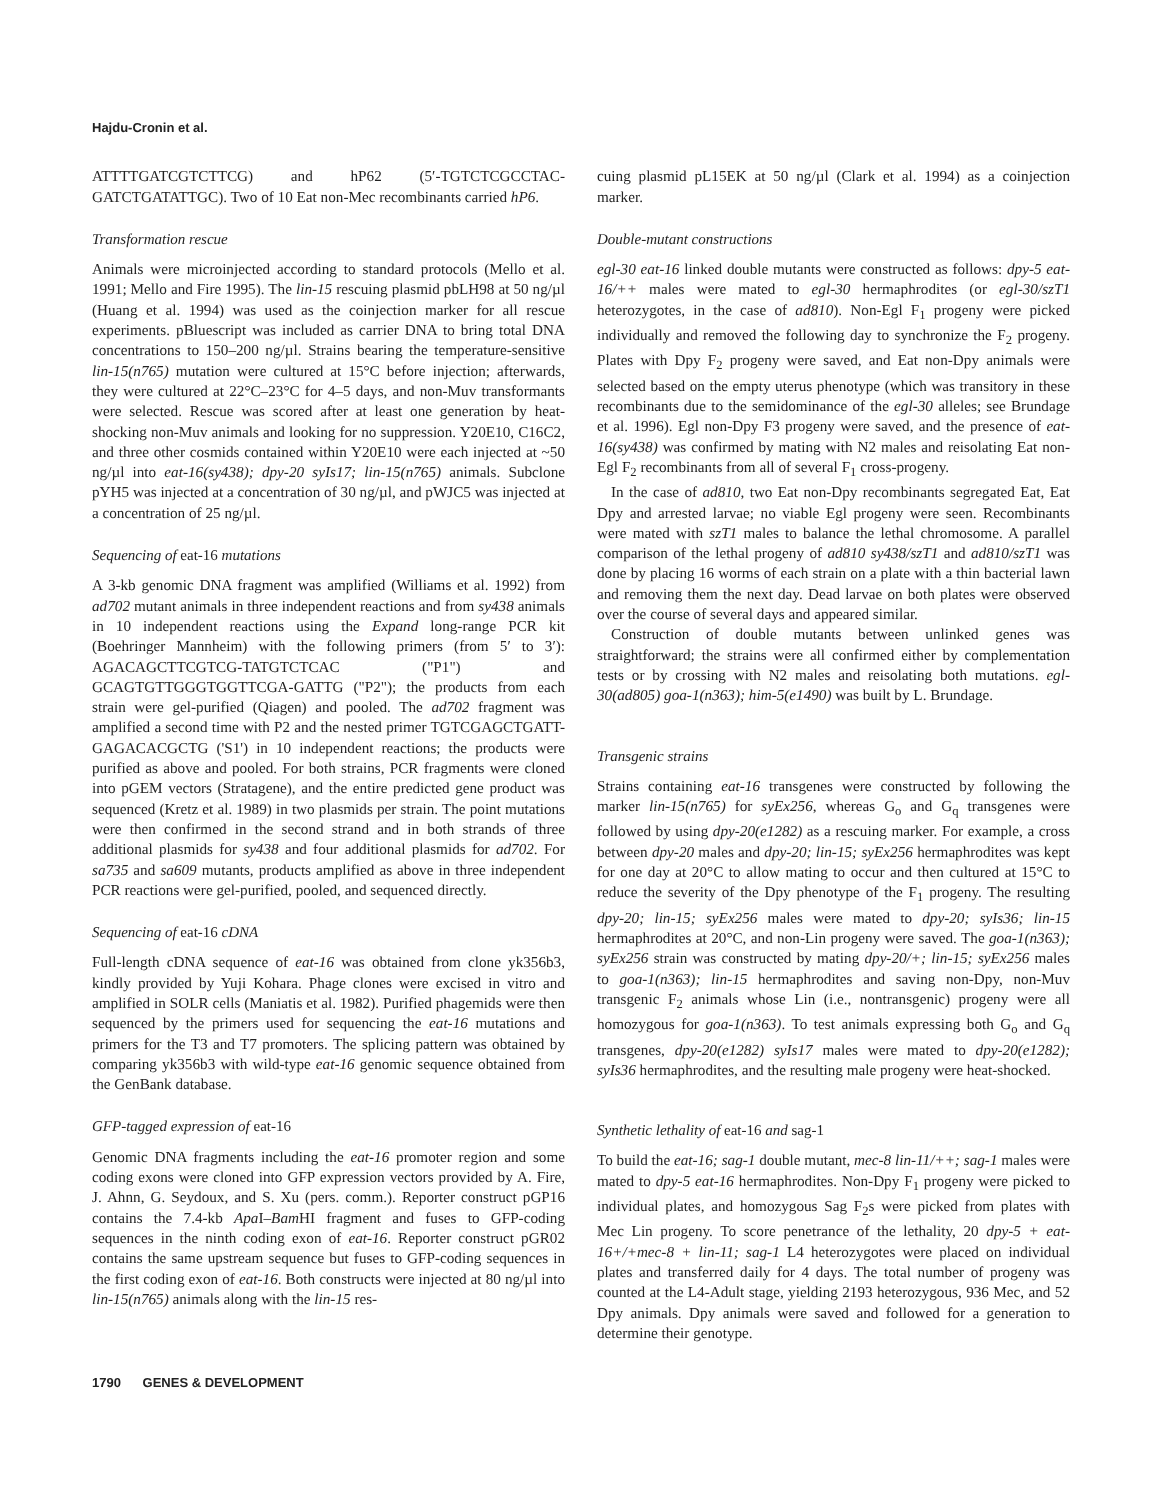Hajdu-Cronin et al.
ATTTTGATCGTCTTCG) and hP62 (5′-TGTCTCGCCTAC-GATCTGATATTGC). Two of 10 Eat non-Mec recombinants carried hP6.
Transformation rescue
Animals were microinjected according to standard protocols (Mello et al. 1991; Mello and Fire 1995). The lin-15 rescuing plasmid pbLH98 at 50 ng/µl (Huang et al. 1994) was used as the coinjection marker for all rescue experiments. pBluescript was included as carrier DNA to bring total DNA concentrations to 150–200 ng/µl. Strains bearing the temperature-sensitive lin-15(n765) mutation were cultured at 15°C before injection; afterwards, they were cultured at 22°C–23°C for 4–5 days, and non-Muv transformants were selected. Rescue was scored after at least one generation by heat-shocking non-Muv animals and looking for no suppression. Y20E10, C16C2, and three other cosmids contained within Y20E10 were each injected at ~50 ng/µl into eat-16(sy438); dpy-20 syIs17; lin-15(n765) animals. Subclone pYH5 was injected at a concentration of 30 ng/µl, and pWJC5 was injected at a concentration of 25 ng/µl.
Sequencing of eat-16 mutations
A 3-kb genomic DNA fragment was amplified (Williams et al. 1992) from ad702 mutant animals in three independent reactions and from sy438 animals in 10 independent reactions using the Expand long-range PCR kit (Boehringer Mannheim) with the following primers (from 5′ to 3′): AGACAGCTTCGTCG-TATGTCTCAC ("P1") and GCAGTGTTGGGTGGTTCGA-GATTG ("P2"); the products from each strain were gel-purified (Qiagen) and pooled. The ad702 fragment was amplified a second time with P2 and the nested primer TGTCGAGCTGATT-GAGACACGCTG ('S1') in 10 independent reactions; the products were purified as above and pooled. For both strains, PCR fragments were cloned into pGEM vectors (Stratagene), and the entire predicted gene product was sequenced (Kretz et al. 1989) in two plasmids per strain. The point mutations were then confirmed in the second strand and in both strands of three additional plasmids for sy438 and four additional plasmids for ad702. For sa735 and sa609 mutants, products amplified as above in three independent PCR reactions were gel-purified, pooled, and sequenced directly.
Sequencing of eat-16 cDNA
Full-length cDNA sequence of eat-16 was obtained from clone yk356b3, kindly provided by Yuji Kohara. Phage clones were excised in vitro and amplified in SOLR cells (Maniatis et al. 1982). Purified phagemids were then sequenced by the primers used for sequencing the eat-16 mutations and primers for the T3 and T7 promoters. The splicing pattern was obtained by comparing yk356b3 with wild-type eat-16 genomic sequence obtained from the GenBank database.
GFP-tagged expression of eat-16
Genomic DNA fragments including the eat-16 promoter region and some coding exons were cloned into GFP expression vectors provided by A. Fire, J. Ahnn, G. Seydoux, and S. Xu (pers. comm.). Reporter construct pGP16 contains the 7.4-kb Apa I–Bam HI fragment and fuses to GFP-coding sequences in the ninth coding exon of eat-16. Reporter construct pGR02 contains the same upstream sequence but fuses to GFP-coding sequences in the first coding exon of eat-16. Both constructs were injected at 80 ng/µl into lin-15(n765) animals along with the lin-15 res-
cuing plasmid pL15EK at 50 ng/µl (Clark et al. 1994) as a coinjection marker.
Double-mutant constructions
egl-30 eat-16 linked double mutants were constructed as follows: dpy-5 eat-16/++ males were mated to egl-30 hermaphrodites (or egl-30/szT1 heterozygotes, in the case of ad810). Non-Egl F<sub>1</sub> progeny were picked individually and removed the following day to synchronize the F<sub>2</sub> progeny. Plates with Dpy F<sub>2</sub> progeny were saved, and Eat non-Dpy animals were selected based on the empty uterus phenotype (which was transitory in these recombinants due to the semidominance of the egl-30 alleles; see Brundage et al. 1996). Egl non-Dpy F3 progeny were saved, and the presence of eat-16(sy438) was confirmed by mating with N2 males and reisolating Eat non-Egl F<sub>2</sub> recombinants from all of several F<sub>1</sub> cross-progeny.
In the case of ad810, two Eat non-Dpy recombinants segregated Eat, Eat Dpy and arrested larvae; no viable Egl progeny were seen. Recombinants were mated with szT1 males to balance the lethal chromosome. A parallel comparison of the lethal progeny of ad810 sy438/szT1 and ad810/szT1 was done by placing 16 worms of each strain on a plate with a thin bacterial lawn and removing them the next day. Dead larvae on both plates were observed over the course of several days and appeared similar.
Construction of double mutants between unlinked genes was straightforward; the strains were all confirmed either by complementation tests or by crossing with N2 males and reisolating both mutations. egl-30(ad805) goa-1(n363); him-5(e1490) was built by L. Brundage.
Transgenic strains
Strains containing eat-16 transgenes were constructed by following the marker lin-15(n765) for syEx256, whereas G<sub>o</sub> and G<sub>q</sub> transgenes were followed by using dpy-20(e1282) as a rescuing marker. For example, a cross between dpy-20 males and dpy-20; lin-15; syEx256 hermaphrodites was kept for one day at 20°C to allow mating to occur and then cultured at 15°C to reduce the severity of the Dpy phenotype of the F<sub>1</sub> progeny. The resulting dpy-20; lin-15; syEx256 males were mated to dpy-20; syIs36; lin-15 hermaphrodites at 20°C, and non-Lin progeny were saved. The goa-1(n363); syEx256 strain was constructed by mating dpy-20/+; lin-15; syEx256 males to goa-1(n363); lin-15 hermaphrodites and saving non-Dpy, non-Muv transgenic F<sub>2</sub> animals whose Lin (i.e., nontransgenic) progeny were all homozygous for goa-1(n363). To test animals expressing both G<sub>o</sub> and G<sub>q</sub> transgenes, dpy-20(e1282) syIs17 males were mated to dpy-20(e1282); syIs36 hermaphrodites, and the resulting male progeny were heat-shocked.
Synthetic lethality of eat-16 and sag-1
To build the eat-16; sag-1 double mutant, mec-8 lin-11/++; sag-1 males were mated to dpy-5 eat-16 hermaphrodites. Non-Dpy F<sub>1</sub> progeny were picked to individual plates, and homozygous Sag F<sub>2</sub>s were picked from plates with Mec Lin progeny. To score penetrance of the lethality, 20 dpy-5 + eat-16+/+mec-8 + lin-11; sag-1 L4 heterozygotes were placed on individual plates and transferred daily for 4 days. The total number of progeny was counted at the L4-Adult stage, yielding 2193 heterozygous, 936 Mec, and 52 Dpy animals. Dpy animals were saved and followed for a generation to determine their genotype.
1790 GENES & DEVELOPMENT